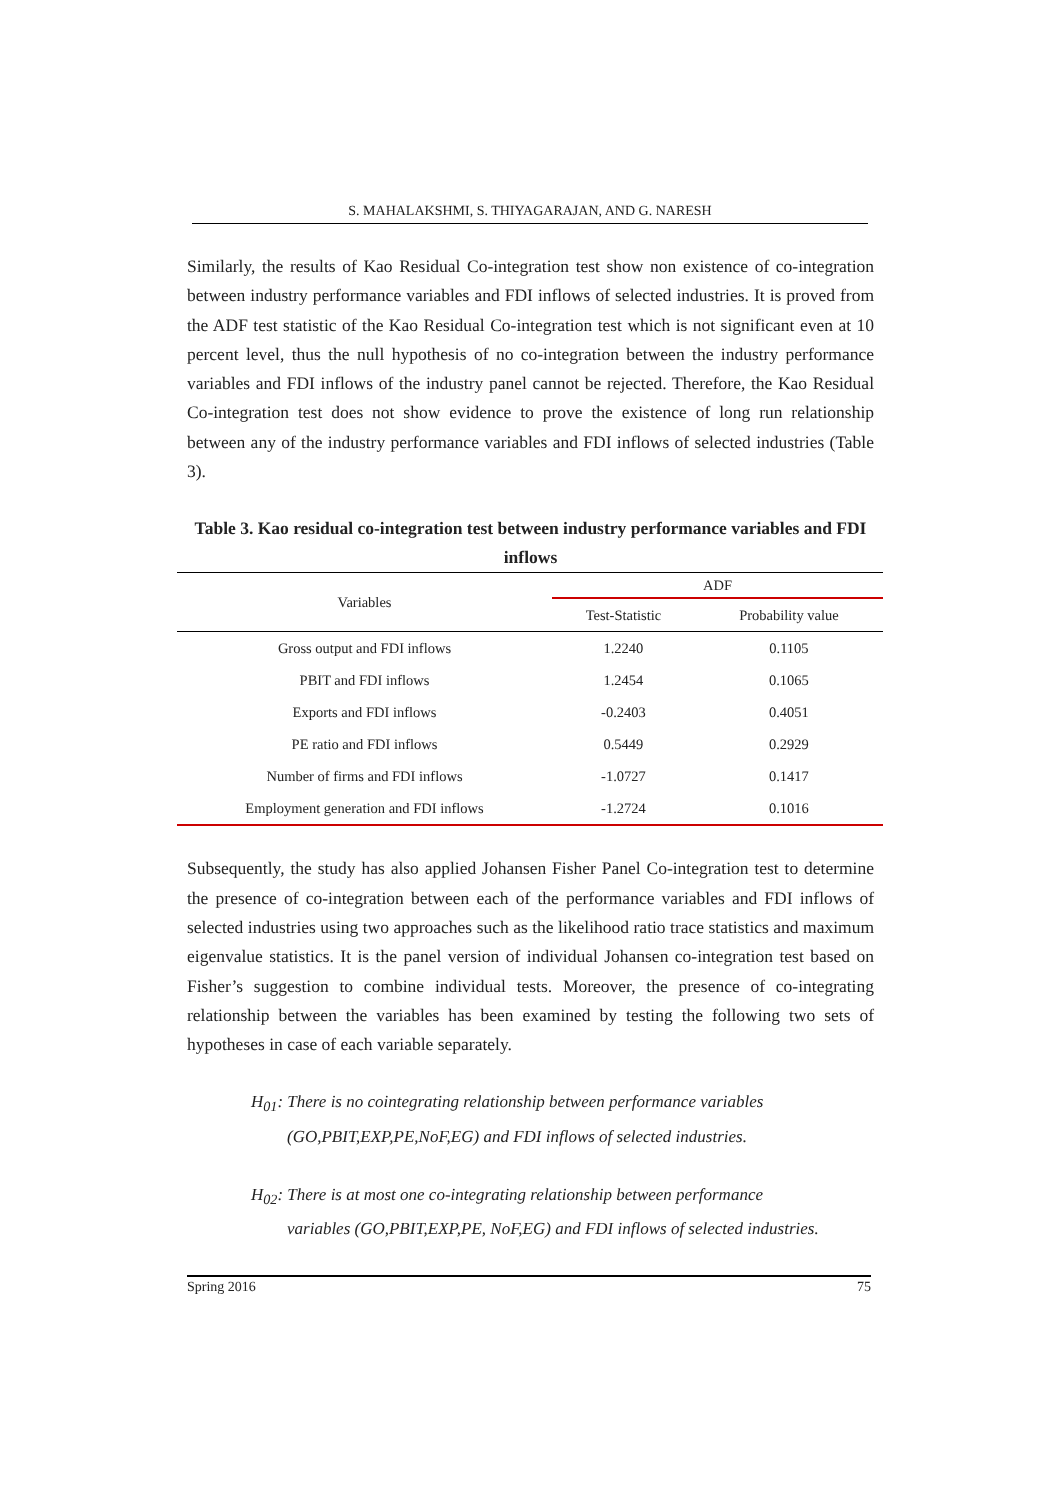S. MAHALAKSHMI, S. THIYAGARAJAN, AND G. NARESH
Similarly, the results of Kao Residual Co-integration test show non existence of co-integration between industry performance variables and FDI inflows of selected industries. It is proved from the ADF test statistic of the Kao Residual Co-integration test which is not significant even at 10 percent level, thus the null hypothesis of no co-integration between the industry performance variables and FDI inflows of the industry panel cannot be rejected. Therefore, the Kao Residual Co-integration test does not show evidence to prove the existence of long run relationship between any of the industry performance variables and FDI inflows of selected industries (Table 3).
Table 3. Kao residual co-integration test between industry performance variables and FDI inflows
| Variables | ADF | |
| --- | --- | --- |
| | Test-Statistic | Probability value |
| Gross output and FDI inflows | 1.2240 | 0.1105 |
| PBIT and FDI inflows | 1.2454 | 0.1065 |
| Exports and FDI inflows | -0.2403 | 0.4051 |
| PE ratio and FDI inflows | 0.5449 | 0.2929 |
| Number of firms and FDI inflows | -1.0727 | 0.1417 |
| Employment generation and FDI inflows | -1.2724 | 0.1016 |
Subsequently, the study has also applied Johansen Fisher Panel Co-integration test to determine the presence of co-integration between each of the performance variables and FDI inflows of selected industries using two approaches such as the likelihood ratio trace statistics and maximum eigenvalue statistics. It is the panel version of individual Johansen co-integration test based on Fisher’s suggestion to combine individual tests. Moreover, the presence of co-integrating relationship between the variables has been examined by testing the following two sets of hypotheses in case of each variable separately.
H<sub>01</sub>: There is no cointegrating relationship between performance variables
(GO,PBIT,EXP,PE,NoF,EG) and FDI inflows of selected industries.
H<sub>02</sub>: There is at most one co-integrating relationship between performance
variables (GO,PBIT,EXP,PE, NoF,EG) and FDI inflows of selected industries.
Spring 2016 75